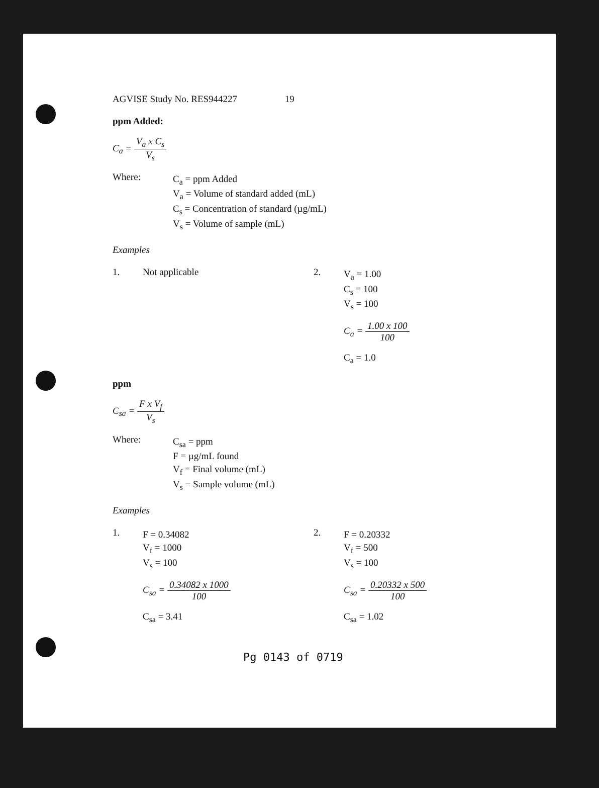AGVISE Study No. RES944227 19
ppm Added:
C<sub>a</sub> = V<sub>a</sub> x C<sub>s</sub> V<sub>s</sub>
Where:
C<sub>a</sub> = ppm Added
V<sub>a</sub> = Volume of standard added (mL)
C<sub>s</sub> = Concentration of standard (µg/mL)
V<sub>s</sub> = Volume of sample (mL)
Examples
1. Not applicable 2.
V<sub>a</sub> = 1.00
C<sub>s</sub> = 100
V<sub>s</sub> = 100
C<sub>a</sub> = 1.00 x 100 100
C<sub>a</sub> = 1.0
ppm
C<sub>sa</sub> = F x V<sub>f</sub> V<sub>s</sub>
Where:
C<sub>sa</sub> = ppm
F = µg/mL found
V<sub>f</sub> = Final volume (mL)
V<sub>s</sub> = Sample volume (mL)
Examples
1.
F = 0.34082
V<sub>f</sub> = 1000
V<sub>s</sub> = 100
C<sub>sa</sub> = 0.34082 x 1000 100
C<sub>sa</sub> = 3.41
2.
F = 0.20332
V<sub>f</sub> = 500
V<sub>s</sub> = 100
C<sub>sa</sub> = 0.20332 x 500 100
C<sub>sa</sub> = 1.02
Pg 0143 of 0719